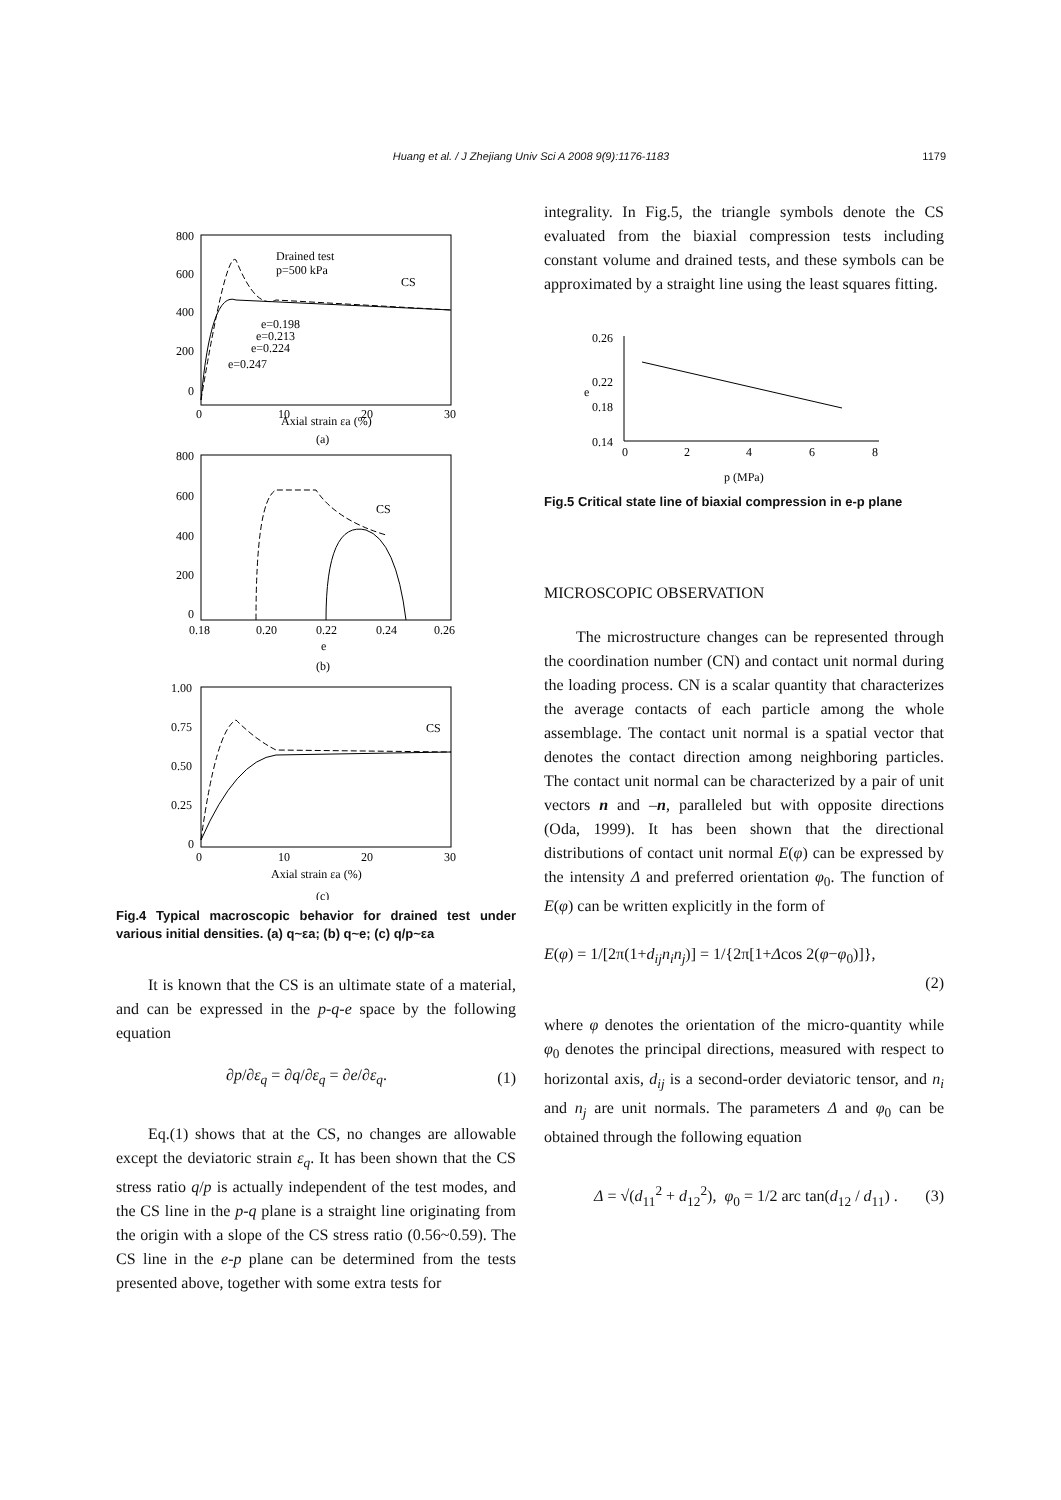Huang et al. / J Zhejiang Univ Sci A 2008 9(9):1176-1183 1179
800
600
400
200
0
0
10
20
30
Drained test
p=500 kPa
CS
e=0.198
e=0.213
e=0.224
e=0.247
Axial strain εa (%)
(a)
800
600
400
200
0
0.18
0.20
0.22
0.24
0.26
CS
e
(b)
1.00
0.75
0.50
0.25
0
0
10
20
30
CS
Axial strain εa (%)
(c)
Fig.4 Typical macroscopic behavior for drained test under various initial densities. (a) q~εa; (b) q~e; (c) q/p~εa
It is known that the CS is an ultimate state of a material, and can be expressed in the p-q-e space by the following equation
∂p/∂ε<sub>q</sub> = ∂q/∂ε<sub>q</sub> = ∂e/∂ε<sub>q</sub>. (1)
Eq.(1) shows that at the CS, no changes are allowable except the deviatoric strain ε<sub>q</sub>. It has been shown that the CS stress ratio q/p is actually independent of the test modes, and the CS line in the p-q plane is a straight line originating from the origin with a slope of the CS stress ratio (0.56~0.59). The CS line in the e-p plane can be determined from the tests presented above, together with some extra tests for
integrality. In Fig.5, the triangle symbols denote the CS evaluated from the biaxial compression tests including constant volume and drained tests, and these symbols can be approximated by a straight line using the least squares fitting.
0.26
0.22
0.18
0.14
0
2
4
6
8
e
p (MPa)
Fig.5 Critical state line of biaxial compression in e-p plane
MICROSCOPIC OBSERVATION
The microstructure changes can be represented through the coordination number (CN) and contact unit normal during the loading process. CN is a scalar quantity that characterizes the average contacts of each particle among the whole assemblage. The contact unit normal is a spatial vector that denotes the contact direction among neighboring particles. The contact unit normal can be characterized by a pair of unit vectors n and –n, paralleled but with opposite directions (Oda, 1999). It has been shown that the directional distributions of contact unit normal E(φ) can be expressed by the intensity Δ and preferred orientation φ<sub>0</sub>. The function of E(φ) can be written explicitly in the form of
E(φ) = 1/[2π(1+d<sub>ij</sub>n<sub>i</sub>n<sub>j</sub>)] = 1/{2π[1+Δcos 2(φ−φ<sub>0</sub>)]},
(2)
where φ denotes the orientation of the micro-quantity while φ<sub>0</sub> denotes the principal directions, measured with respect to horizontal axis, d<sub>ij</sub> is a second-order deviatoric tensor, and n<sub>i</sub> and n<sub>j</sub> are unit normals. The parameters Δ and φ<sub>0</sub> can be obtained through the following equation
Δ = √(d<sub>11</sub><sup>2</sup> + d<sub>12</sub><sup>2</sup>), φ<sub>0</sub> = 1/2 arc tan(d<sub>12</sub> / d<sub>11</sub>) . (3)